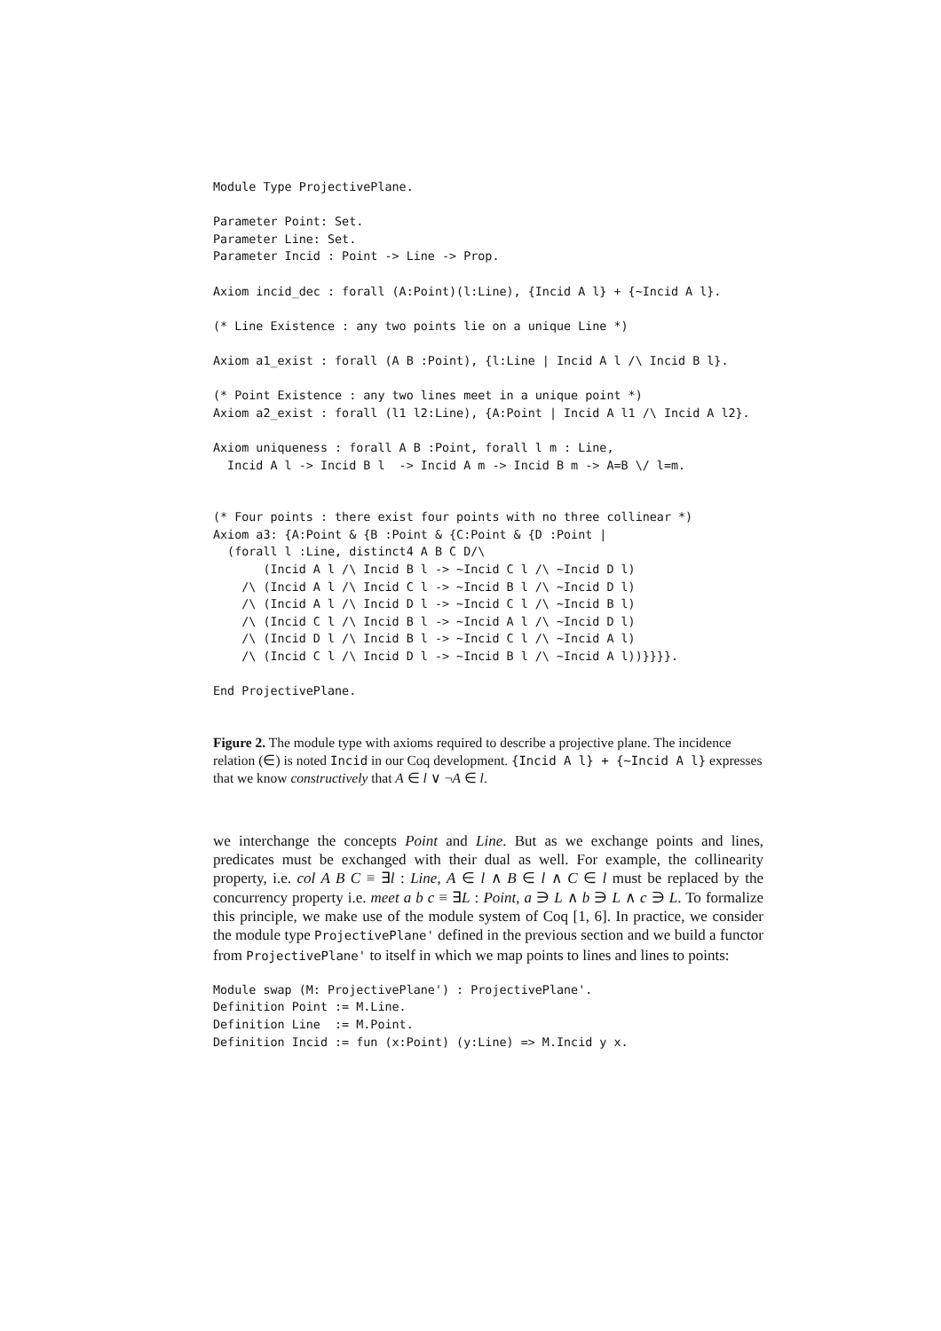Module Type ProjectivePlane.

Parameter Point: Set.
Parameter Line: Set.
Parameter Incid : Point -> Line -> Prop.

Axiom incid_dec : forall (A:Point)(l:Line), {Incid A l} + {~Incid A l}.

(* Line Existence : any two points lie on a unique Line *)

Axiom a1_exist : forall (A B :Point), {l:Line | Incid A l /\ Incid B l}.

(* Point Existence : any two lines meet in a unique point *)
Axiom a2_exist : forall (l1 l2:Line), {A:Point | Incid A l1 /\ Incid A l2}.

Axiom uniqueness : forall A B :Point, forall l m : Line,
  Incid A l -> Incid B l  -> Incid A m -> Incid B m -> A=B \/ l=m.


(* Four points : there exist four points with no three collinear *)
Axiom a3: {A:Point & {B :Point & {C:Point & {D :Point |
  (forall l :Line, distinct4 A B C D/\
       (Incid A l /\ Incid B l -> ~Incid C l /\ ~Incid D l)
    /\ (Incid A l /\ Incid C l -> ~Incid B l /\ ~Incid D l)
    /\ (Incid A l /\ Incid D l -> ~Incid C l /\ ~Incid B l)
    /\ (Incid C l /\ Incid B l -> ~Incid A l /\ ~Incid D l)
    /\ (Incid D l /\ Incid B l -> ~Incid C l /\ ~Incid A l)
    /\ (Incid C l /\ Incid D l -> ~Incid B l /\ ~Incid A l))}}}}.

End ProjectivePlane.
Figure 2. The module type with axioms required to describe a projective plane. The incidence relation (∈) is noted Incid in our Coq development. {Incid A l} + {~Incid A l} expresses that we know constructively that A ∈ l ∨ ¬A ∈ l.
we interchange the concepts Point and Line. But as we exchange points and lines, predicates must be exchanged with their dual as well. For example, the collinearity property, i.e. col A B C ≡ ∃l : Line, A ∈ l ∧ B ∈ l ∧ C ∈ l must be replaced by the concurrency property i.e. meet a b c ≡ ∃L : Point, a ∋ L ∧ b ∋ L ∧ c ∋ L. To formalize this principle, we make use of the module system of Coq [1, 6]. In practice, we consider the module type ProjectivePlane' defined in the previous section and we build a functor from ProjectivePlane' to itself in which we map points to lines and lines to points:
Module swap (M: ProjectivePlane') : ProjectivePlane'.
Definition Point := M.Line.
Definition Line  := M.Point.
Definition Incid := fun (x:Point) (y:Line) => M.Incid y x.